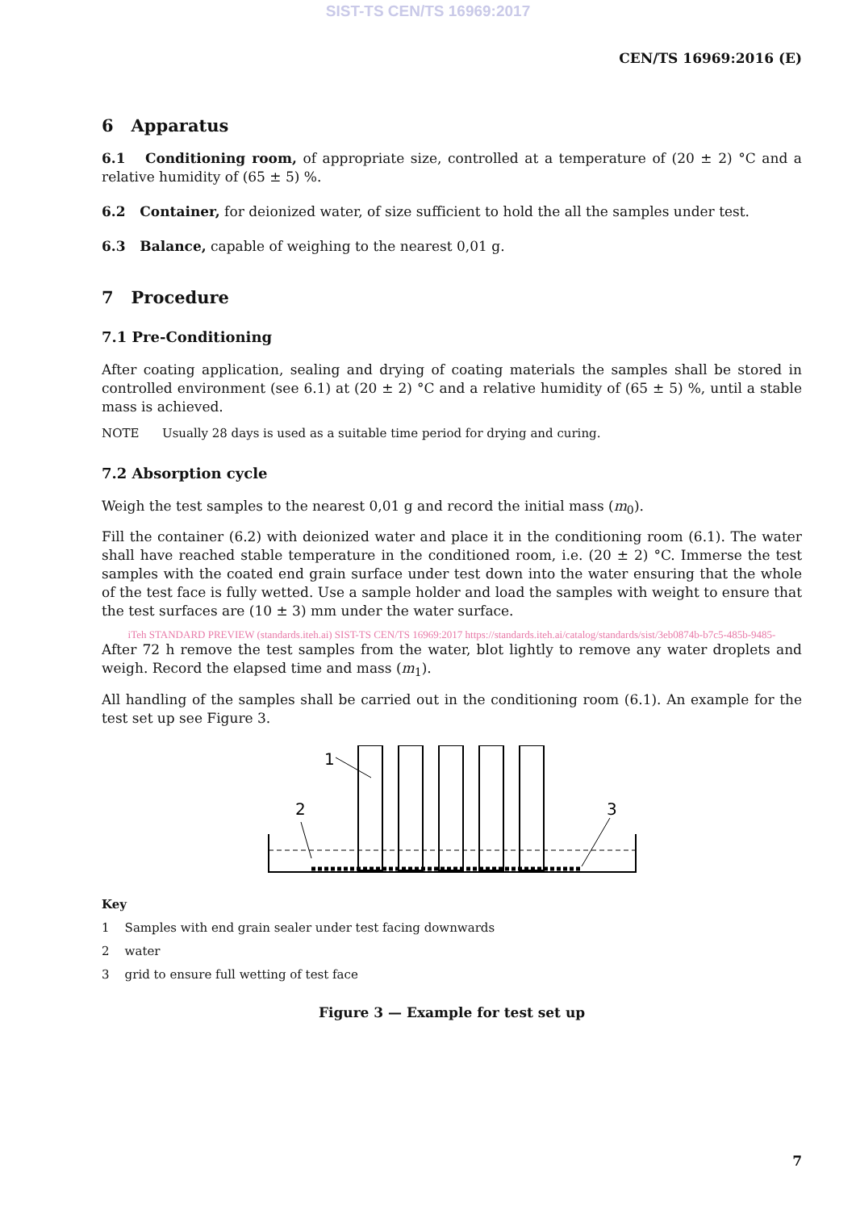SIST-TS CEN/TS 16969:2017
CEN/TS 16969:2016 (E)
6 Apparatus
6.1 Conditioning room, of appropriate size, controlled at a temperature of (20 ± 2) °C and a relative humidity of (65 ± 5) %.
6.2 Container, for deionized water, of size sufficient to hold the all the samples under test.
6.3 Balance, capable of weighing to the nearest 0,01 g.
7 Procedure
7.1 Pre-Conditioning
After coating application, sealing and drying of coating materials the samples shall be stored in controlled environment (see 6.1) at (20 ± 2) °C and a relative humidity of (65 ± 5) %, until a stable mass is achieved.
NOTE Usually 28 days is used as a suitable time period for drying and curing.
7.2 Absorption cycle
Weigh the test samples to the nearest 0,01 g and record the initial mass (m<sub>0</sub>).
Fill the container (6.2) with deionized water and place it in the conditioning room (6.1). The water shall have reached stable temperature in the conditioned room, i.e. (20 ± 2) °C. Immerse the test samples with the coated end grain surface under test down into the water ensuring that the whole of the test face is fully wetted. Use a sample holder and load the samples with weight to ensure that the test surfaces are (10 ± 3) mm under the water surface.
iTeh STANDARD PREVIEW (standards.iteh.ai) SIST-TS CEN/TS 16969:2017 https://standards.iteh.ai/catalog/standards/sist/3eb0874b-b7c5-485b-9485-
After 72 h remove the test samples from the water, blot lightly to remove any water droplets and weigh. Record the elapsed time and mass (m<sub>1</sub>).
All handling of the samples shall be carried out in the conditioning room (6.1). An example for the test set up see Figure 3.
1
2
3
Key
1 Samples with end grain sealer under test facing downwards
2 water
3 grid to ensure full wetting of test face
Figure 3 — Example for test set up
7